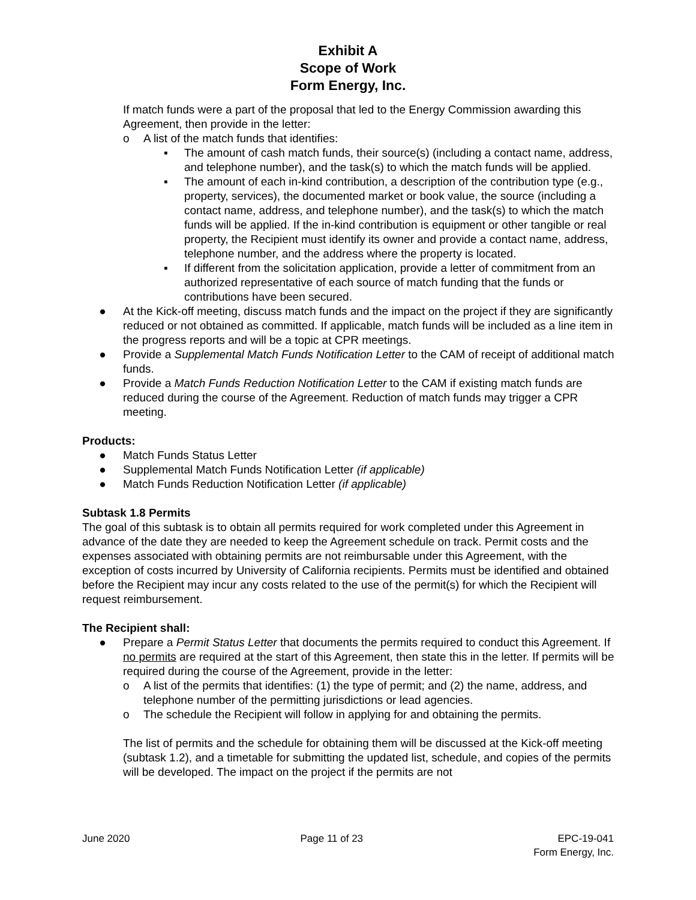Exhibit A
Scope of Work
Form Energy, Inc.
If match funds were a part of the proposal that led to the Energy Commission awarding this Agreement, then provide in the letter:
o A list of the match funds that identifies:
▪ The amount of cash match funds, their source(s) (including a contact name, address, and telephone number), and the task(s) to which the match funds will be applied.
▪ The amount of each in-kind contribution, a description of the contribution type (e.g., property, services), the documented market or book value, the source (including a contact name, address, and telephone number), and the task(s) to which the match funds will be applied. If the in-kind contribution is equipment or other tangible or real property, the Recipient must identify its owner and provide a contact name, address, telephone number, and the address where the property is located.
▪ If different from the solicitation application, provide a letter of commitment from an authorized representative of each source of match funding that the funds or contributions have been secured.
● At the Kick-off meeting, discuss match funds and the impact on the project if they are significantly reduced or not obtained as committed. If applicable, match funds will be included as a line item in the progress reports and will be a topic at CPR meetings.
● Provide a Supplemental Match Funds Notification Letter to the CAM of receipt of additional match funds.
● Provide a Match Funds Reduction Notification Letter to the CAM if existing match funds are reduced during the course of the Agreement. Reduction of match funds may trigger a CPR meeting.
Products:
● Match Funds Status Letter
● Supplemental Match Funds Notification Letter (if applicable)
● Match Funds Reduction Notification Letter (if applicable)
Subtask 1.8 Permits
The goal of this subtask is to obtain all permits required for work completed under this Agreement in advance of the date they are needed to keep the Agreement schedule on track. Permit costs and the expenses associated with obtaining permits are not reimbursable under this Agreement, with the exception of costs incurred by University of California recipients. Permits must be identified and obtained before the Recipient may incur any costs related to the use of the permit(s) for which the Recipient will request reimbursement.
The Recipient shall:
● Prepare a Permit Status Letter that documents the permits required to conduct this Agreement. If no permits are required at the start of this Agreement, then state this in the letter. If permits will be required during the course of the Agreement, provide in the letter:
o A list of the permits that identifies: (1) the type of permit; and (2) the name, address, and telephone number of the permitting jurisdictions or lead agencies.
o The schedule the Recipient will follow in applying for and obtaining the permits.
The list of permits and the schedule for obtaining them will be discussed at the Kick-off meeting (subtask 1.2), and a timetable for submitting the updated list, schedule, and copies of the permits will be developed. The impact on the project if the permits are not
June 2020 Page 11 of 23 EPC-19-041
Form Energy, Inc.